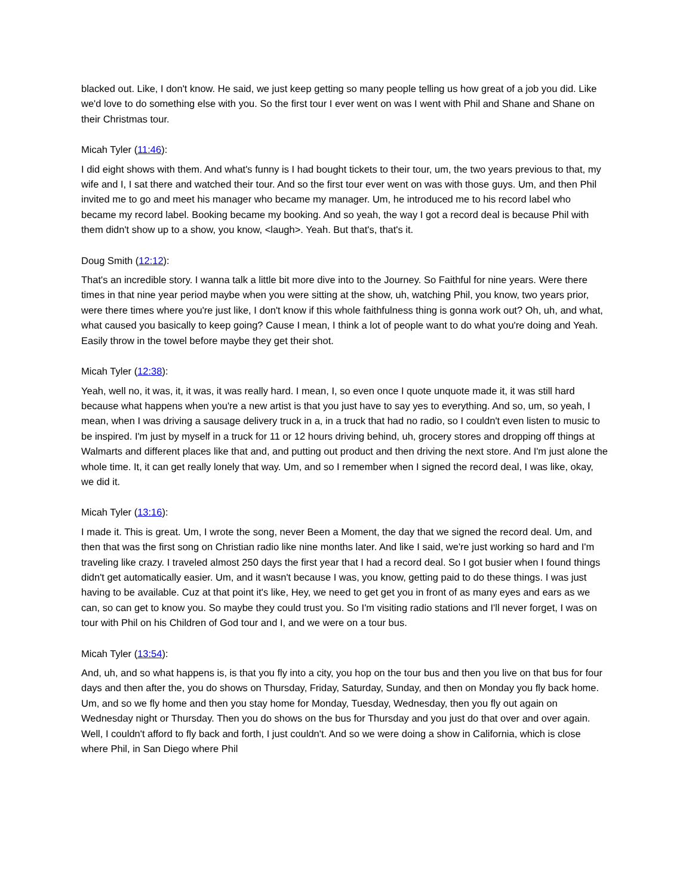blacked out. Like, I don't know. He said, we just keep getting so many people telling us how great of a job you did. Like we'd love to do something else with you. So the first tour I ever went on was I went with Phil and Shane and Shane on their Christmas tour.
Micah Tyler (11:46):
I did eight shows with them. And what's funny is I had bought tickets to their tour, um, the two years previous to that, my wife and I, I sat there and watched their tour. And so the first tour ever went on was with those guys. Um, and then Phil invited me to go and meet his manager who became my manager. Um, he introduced me to his record label who became my record label. Booking became my booking. And so yeah, the way I got a record deal is because Phil with them didn't show up to a show, you know, <laugh>. Yeah. But that's, that's it.
Doug Smith (12:12):
That's an incredible story. I wanna talk a little bit more dive into to the Journey. So Faithful for nine years. Were there times in that nine year period maybe when you were sitting at the show, uh, watching Phil, you know, two years prior, were there times where you're just like, I don't know if this whole faithfulness thing is gonna work out? Oh, uh, and what, what caused you basically to keep going? Cause I mean, I think a lot of people want to do what you're doing and Yeah. Easily throw in the towel before maybe they get their shot.
Micah Tyler (12:38):
Yeah, well no, it was, it, it was, it was really hard. I mean, I, so even once I quote unquote made it, it was still hard because what happens when you're a new artist is that you just have to say yes to everything. And so, um, so yeah, I mean, when I was driving a sausage delivery truck in a, in a truck that had no radio, so I couldn't even listen to music to be inspired. I'm just by myself in a truck for 11 or 12 hours driving behind, uh, grocery stores and dropping off things at Walmarts and different places like that and, and putting out product and then driving the next store. And I'm just alone the whole time. It, it can get really lonely that way. Um, and so I remember when I signed the record deal, I was like, okay, we did it.
Micah Tyler (13:16):
I made it. This is great. Um, I wrote the song, never Been a Moment, the day that we signed the record deal. Um, and then that was the first song on Christian radio like nine months later. And like I said, we're just working so hard and I'm traveling like crazy. I traveled almost 250 days the first year that I had a record deal. So I got busier when I found things didn't get automatically easier. Um, and it wasn't because I was, you know, getting paid to do these things. I was just having to be available. Cuz at that point it's like, Hey, we need to get get you in front of as many eyes and ears as we can, so can get to know you. So maybe they could trust you. So I'm visiting radio stations and I'll never forget, I was on tour with Phil on his Children of God tour and I, and we were on a tour bus.
Micah Tyler (13:54):
And, uh, and so what happens is, is that you fly into a city, you hop on the tour bus and then you live on that bus for four days and then after the, you do shows on Thursday, Friday, Saturday, Sunday, and then on Monday you fly back home. Um, and so we fly home and then you stay home for Monday, Tuesday, Wednesday, then you fly out again on Wednesday night or Thursday. Then you do shows on the bus for Thursday and you just do that over and over again. Well, I couldn't afford to fly back and forth, I just couldn't. And so we were doing a show in California, which is close where Phil, in San Diego where Phil